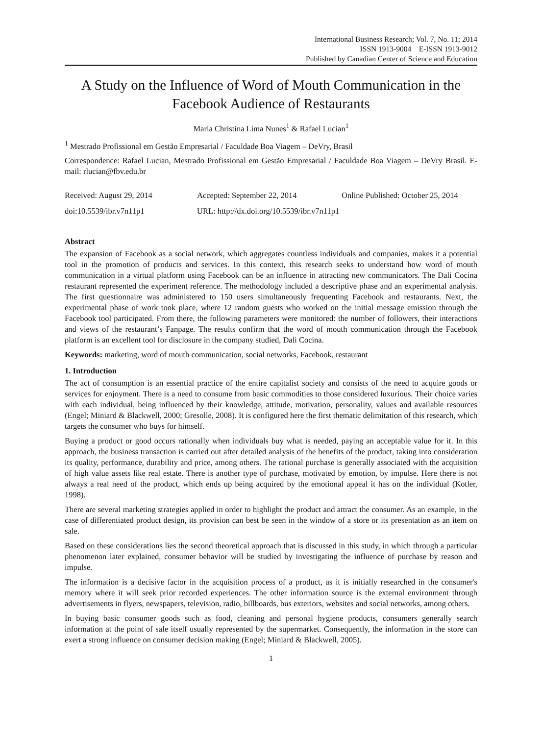International Business Research; Vol. 7, No. 11; 2014
ISSN 1913-9004 E-ISSN 1913-9012
Published by Canadian Center of Science and Education
A Study on the Influence of Word of Mouth Communication in the Facebook Audience of Restaurants
Maria Christina Lima Nunes<sup>1</sup> & Rafael Lucian<sup>1</sup>
<sup>1</sup> Mestrado Profissional em Gestão Empresarial / Faculdade Boa Viagem – DeVry, Brasil
Correspondence: Rafael Lucian, Mestrado Profissional em Gestão Empresarial / Faculdade Boa Viagem – DeVry Brasil. E-mail: rlucian@fbv.edu.br
| Received: August 29, 2014 | Accepted: September 22, 2014 | Online Published: October 25, 2014 |
| doi:10.5539/ibr.v7n11p1 | URL: http://dx.doi.org/10.5539/ibr.v7n11p1 | |
Abstract
The expansion of Facebook as a social network, which aggregates countless individuals and companies, makes it a potential tool in the promotion of products and services. In this context, this research seeks to understand how word of mouth communication in a virtual platform using Facebook can be an influence in attracting new communicators. The Dali Cocina restaurant represented the experiment reference. The methodology included a descriptive phase and an experimental analysis. The first questionnaire was administered to 150 users simultaneously frequenting Facebook and restaurants. Next, the experimental phase of work took place, where 12 random guests who worked on the initial message emission through the Facebook tool participated. From there, the following parameters were monitored: the number of followers, their interactions and views of the restaurant’s Fanpage. The results confirm that the word of mouth communication through the Facebook platform is an excellent tool for disclosure in the company studied, Dali Cocina.
Keywords: marketing, word of mouth communication, social networks, Facebook, restaurant
1. Introduction
The act of consumption is an essential practice of the entire capitalist society and consists of the need to acquire goods or services for enjoyment. There is a need to consume from basic commodities to those considered luxurious. Their choice varies with each individual, being influenced by their knowledge, attitude, motivation, personality, values and available resources (Engel; Miniard & Blackwell, 2000; Gresolle, 2008). It is configured here the first thematic delimitation of this research, which targets the consumer who buys for himself.
Buying a product or good occurs rationally when individuals buy what is needed, paying an acceptable value for it. In this approach, the business transaction is carried out after detailed analysis of the benefits of the product, taking into consideration its quality, performance, durability and price, among others. The rational purchase is generally associated with the acquisition of high value assets like real estate. There is another type of purchase, motivated by emotion, by impulse. Here there is not always a real need of the product, which ends up being acquired by the emotional appeal it has on the individual (Kotler, 1998).
There are several marketing strategies applied in order to highlight the product and attract the consumer. As an example, in the case of differentiated product design, its provision can best be seen in the window of a store or its presentation as an item on sale.
Based on these considerations lies the second theoretical approach that is discussed in this study, in which through a particular phenomenon later explained, consumer behavior will be studied by investigating the influence of purchase by reason and impulse.
The information is a decisive factor in the acquisition process of a product, as it is initially researched in the consumer's memory where it will seek prior recorded experiences. The other information source is the external environment through advertisements in flyers, newspapers, television, radio, billboards, bus exteriors, websites and social networks, among others.
In buying basic consumer goods such as food, cleaning and personal hygiene products, consumers generally search information at the point of sale itself usually represented by the supermarket. Consequently, the information in the store can exert a strong influence on consumer decision making (Engel; Miniard & Blackwell, 2005).
1